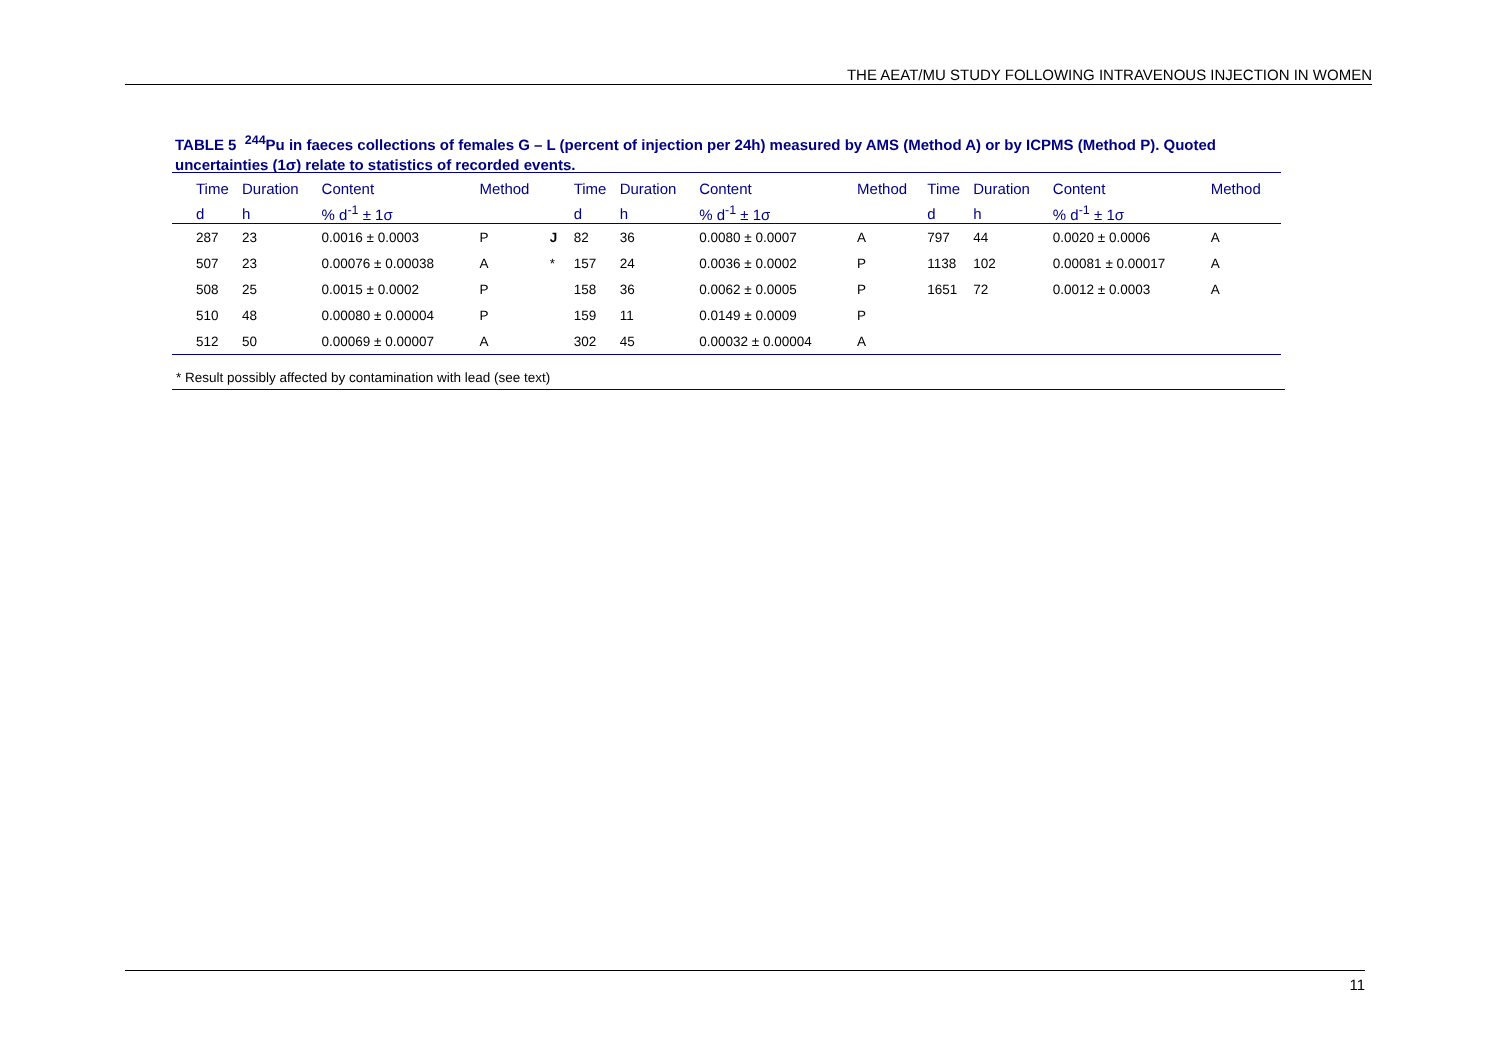THE AEAT/MU STUDY FOLLOWING INTRAVENOUS INJECTION IN WOMEN
TABLE 5 <sup>244</sup>Pu in faeces collections of females G – L (percent of injection per 24h) measured by AMS (Method A) or by ICPMS (Method P). Quoted uncertainties (1σ) relate to statistics of recorded events.
| | Time | Duration | Content | Method | | Time | Duration | Content | Method | | Time | Duration | Content | Method |
| --- | --- | --- | --- | --- | --- | --- | --- | --- | --- | --- | --- | --- | --- | --- |
| | d | h | % d<sup>-1</sup> ± 1σ | | | d | h | % d<sup>-1</sup> ± 1σ | | | d | h | % d<sup>-1</sup> ± 1σ | |
| | 287 | 23 | 0.0016 ± 0.0003 | P | J | 82 | 36 | 0.0080 ± 0.0007 | A | | 797 | 44 | 0.0020 ± 0.0006 | A |
| | 507 | 23 | 0.00076 ± 0.00038 | A | * | 157 | 24 | 0.0036 ± 0.0002 | P | | 1138 | 102 | 0.00081 ± 0.00017 | A |
| | 508 | 25 | 0.0015 ± 0.0002 | P | | 158 | 36 | 0.0062 ± 0.0005 | P | | 1651 | 72 | 0.0012 ± 0.0003 | A |
| | 510 | 48 | 0.00080 ± 0.00004 | P | | 159 | 11 | 0.0149 ± 0.0009 | P | | | | | |
| | 512 | 50 | 0.00069 ± 0.00007 | A | | 302 | 45 | 0.00032 ± 0.00004 | A | | | | | |
* Result possibly affected by contamination with lead (see text)
11